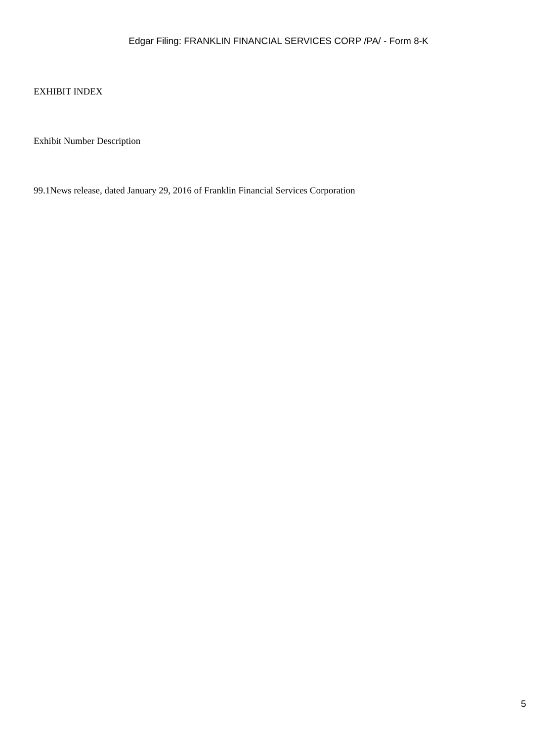Edgar Filing: FRANKLIN FINANCIAL SERVICES CORP /PA/ - Form 8-K
EXHIBIT INDEX
Exhibit Number Description
99.1News release, dated January 29, 2016 of Franklin Financial Services Corporation
5